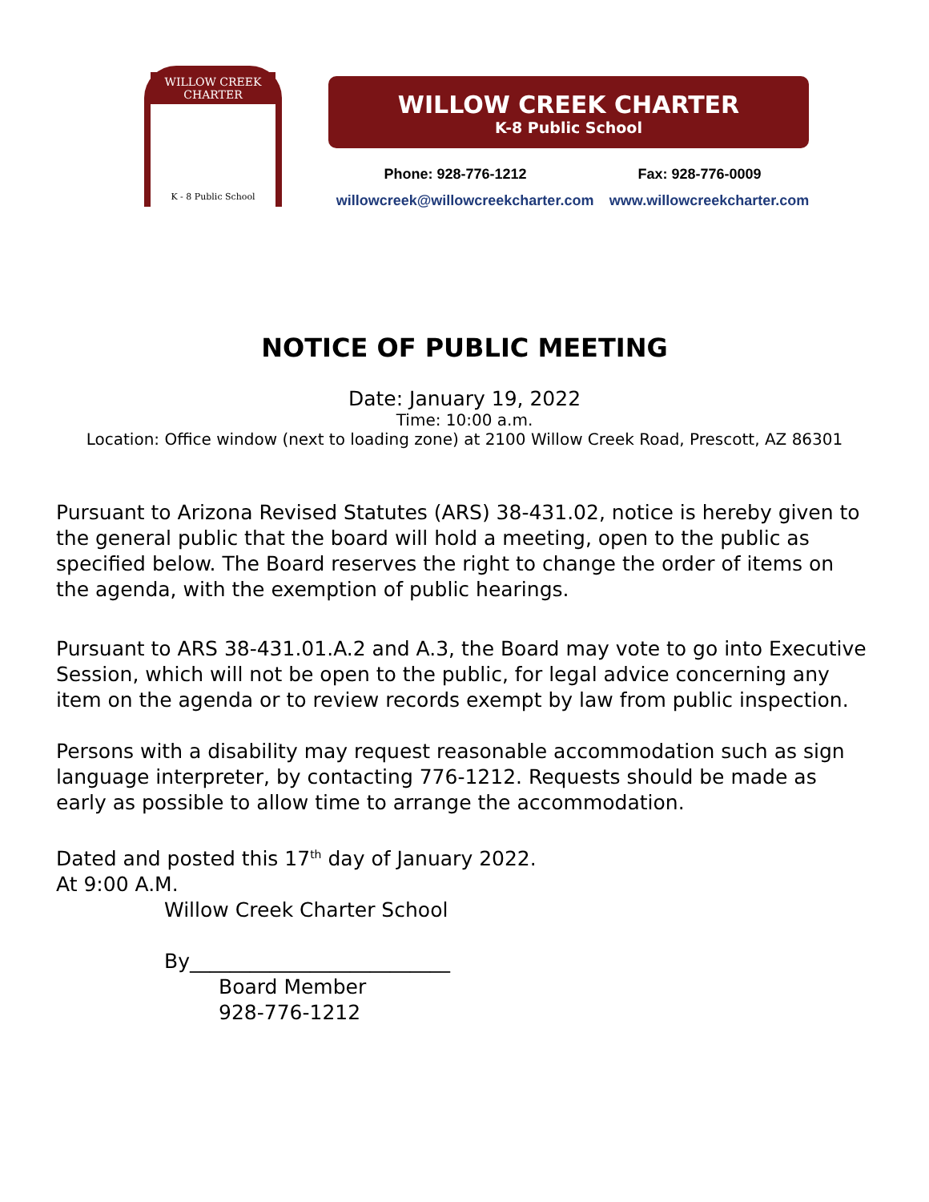WILLOW CREEK CHARTER
K - 8 Public School
WILLOW CREEK CHARTER
K-8 Public School
Phone: 928-776-1212 Fax: 928-776-0009
willowcreek@willowcreekcharter.com www.willowcreekcharter.com
NOTICE OF PUBLIC MEETING
Date: January 19, 2022
Time: 10:00 a.m.
Location: Office window (next to loading zone) at 2100 Willow Creek Road, Prescott, AZ 86301
Pursuant to Arizona Revised Statutes (ARS) 38-431.02, notice is hereby given to the general public that the board will hold a meeting, open to the public as specified below. The Board reserves the right to change the order of items on the agenda, with the exemption of public hearings.
Pursuant to ARS 38-431.01.A.2 and A.3, the Board may vote to go into Executive Session, which will not be open to the public, for legal advice concerning any item on the agenda or to review records exempt by law from public inspection.
Persons with a disability may request reasonable accommodation such as sign language interpreter, by contacting 776-1212. Requests should be made as early as possible to allow time to arrange the accommodation.
Dated and posted this 17<sup>th</sup> day of January 2022.
At 9:00 A.M.
Willow Creek Charter School
By__________________________
Board Member
928-776-1212